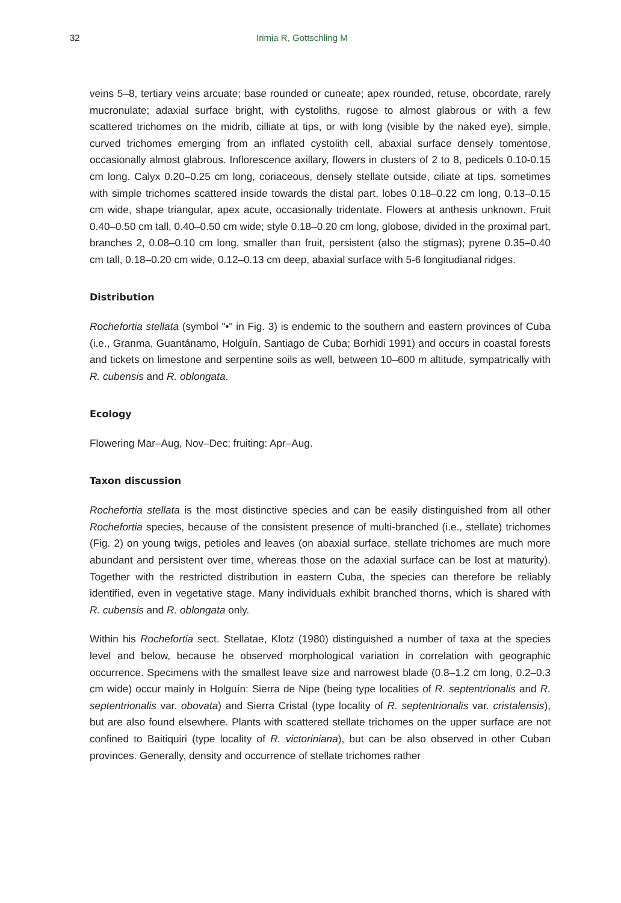32 Irimia R, Gottschling M
veins 5–8, tertiary veins arcuate; base rounded or cuneate; apex rounded, retuse, obcordate, rarely mucronulate; adaxial surface bright, with cystoliths, rugose to almost glabrous or with a few scattered trichomes on the midrib, cilliate at tips, or with long (visible by the naked eye), simple, curved trichomes emerging from an inflated cystolith cell, abaxial surface densely tomentose, occasionally almost glabrous. Inflorescence axillary, flowers in clusters of 2 to 8, pedicels 0.10-0.15 cm long. Calyx 0.20–0.25 cm long, coriaceous, densely stellate outside, ciliate at tips, sometimes with simple trichomes scattered inside towards the distal part, lobes 0.18–0.22 cm long, 0.13–0.15 cm wide, shape triangular, apex acute, occasionally tridentate. Flowers at anthesis unknown. Fruit 0.40–0.50 cm tall, 0.40–0.50 cm wide; style 0.18–0.20 cm long, globose, divided in the proximal part, branches 2, 0.08–0.10 cm long, smaller than fruit, persistent (also the stigmas); pyrene 0.35–0.40 cm tall, 0.18–0.20 cm wide, 0.12–0.13 cm deep, abaxial surface with 5-6 longitudianal ridges.
Distribution
Rochefortia stellata (symbol "•" in Fig. 3) is endemic to the southern and eastern provinces of Cuba (i.e., Granma, Guantánamo, Holguín, Santiago de Cuba; Borhidi 1991) and occurs in coastal forests and tickets on limestone and serpentine soils as well, between 10–600 m altitude, sympatrically with R. cubensis and R. oblongata.
Ecology
Flowering Mar–Aug, Nov–Dec; fruiting: Apr–Aug.
Taxon discussion
Rochefortia stellata is the most distinctive species and can be easily distinguished from all other Rochefortia species, because of the consistent presence of multi-branched (i.e., stellate) trichomes (Fig. 2) on young twigs, petioles and leaves (on abaxial surface, stellate trichomes are much more abundant and persistent over time, whereas those on the adaxial surface can be lost at maturity). Together with the restricted distribution in eastern Cuba, the species can therefore be reliably identified, even in vegetative stage. Many individuals exhibit branched thorns, which is shared with R. cubensis and R. oblongata only.
Within his Rochefortia sect. Stellatae, Klotz (1980) distinguished a number of taxa at the species level and below, because he observed morphological variation in correlation with geographic occurrence. Specimens with the smallest leave size and narrowest blade (0.8–1.2 cm long, 0.2–0.3 cm wide) occur mainly in Holguín: Sierra de Nipe (being type localities of R. septentrionalis and R. septentrionalis var. obovata) and Sierra Cristal (type locality of R. septentrionalis var. cristalensis), but are also found elsewhere. Plants with scattered stellate trichomes on the upper surface are not confined to Baitiquiri (type locality of R. victoriniana), but can be also observed in other Cuban provinces. Generally, density and occurrence of stellate trichomes rather